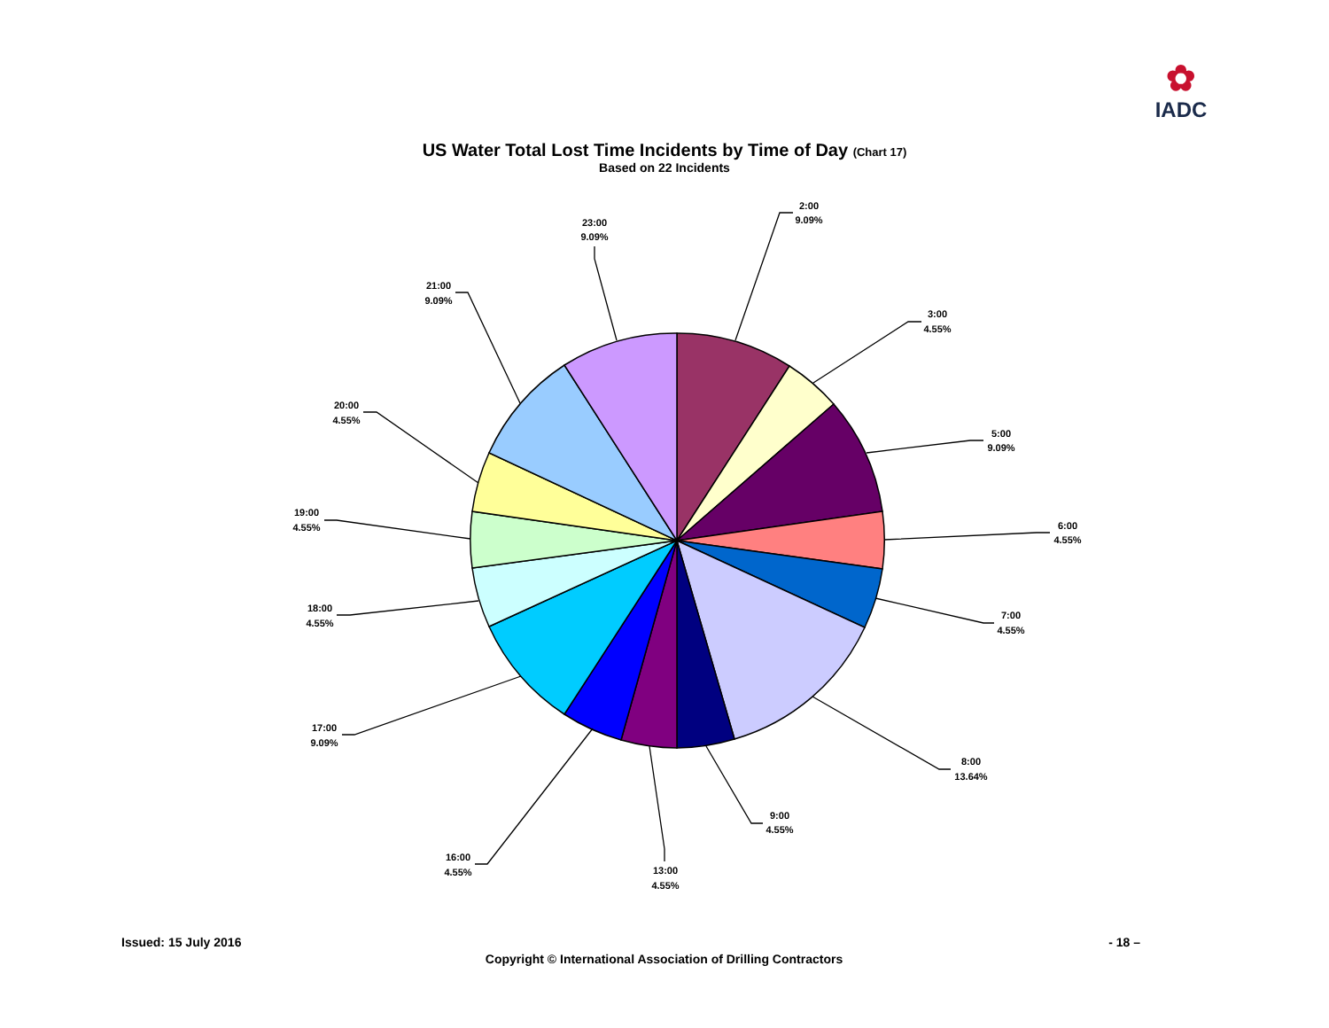✿
IADC
US Water Total Lost Time Incidents by Time of Day (Chart 17)
Based on 22 Incidents
2:00
9.09%
3:00
4.55%
5:00
9.09%
6:00
4.55%
7:00
4.55%
8:00
13.64%
9:00
4.55%
13:00
4.55%
16:00
4.55%
17:00
9.09%
18:00
4.55%
19:00
4.55%
20:00
4.55%
21:00
9.09%
23:00
9.09%
Issued: 15 July 2016 - 18 –
Copyright © International Association of Drilling Contractors